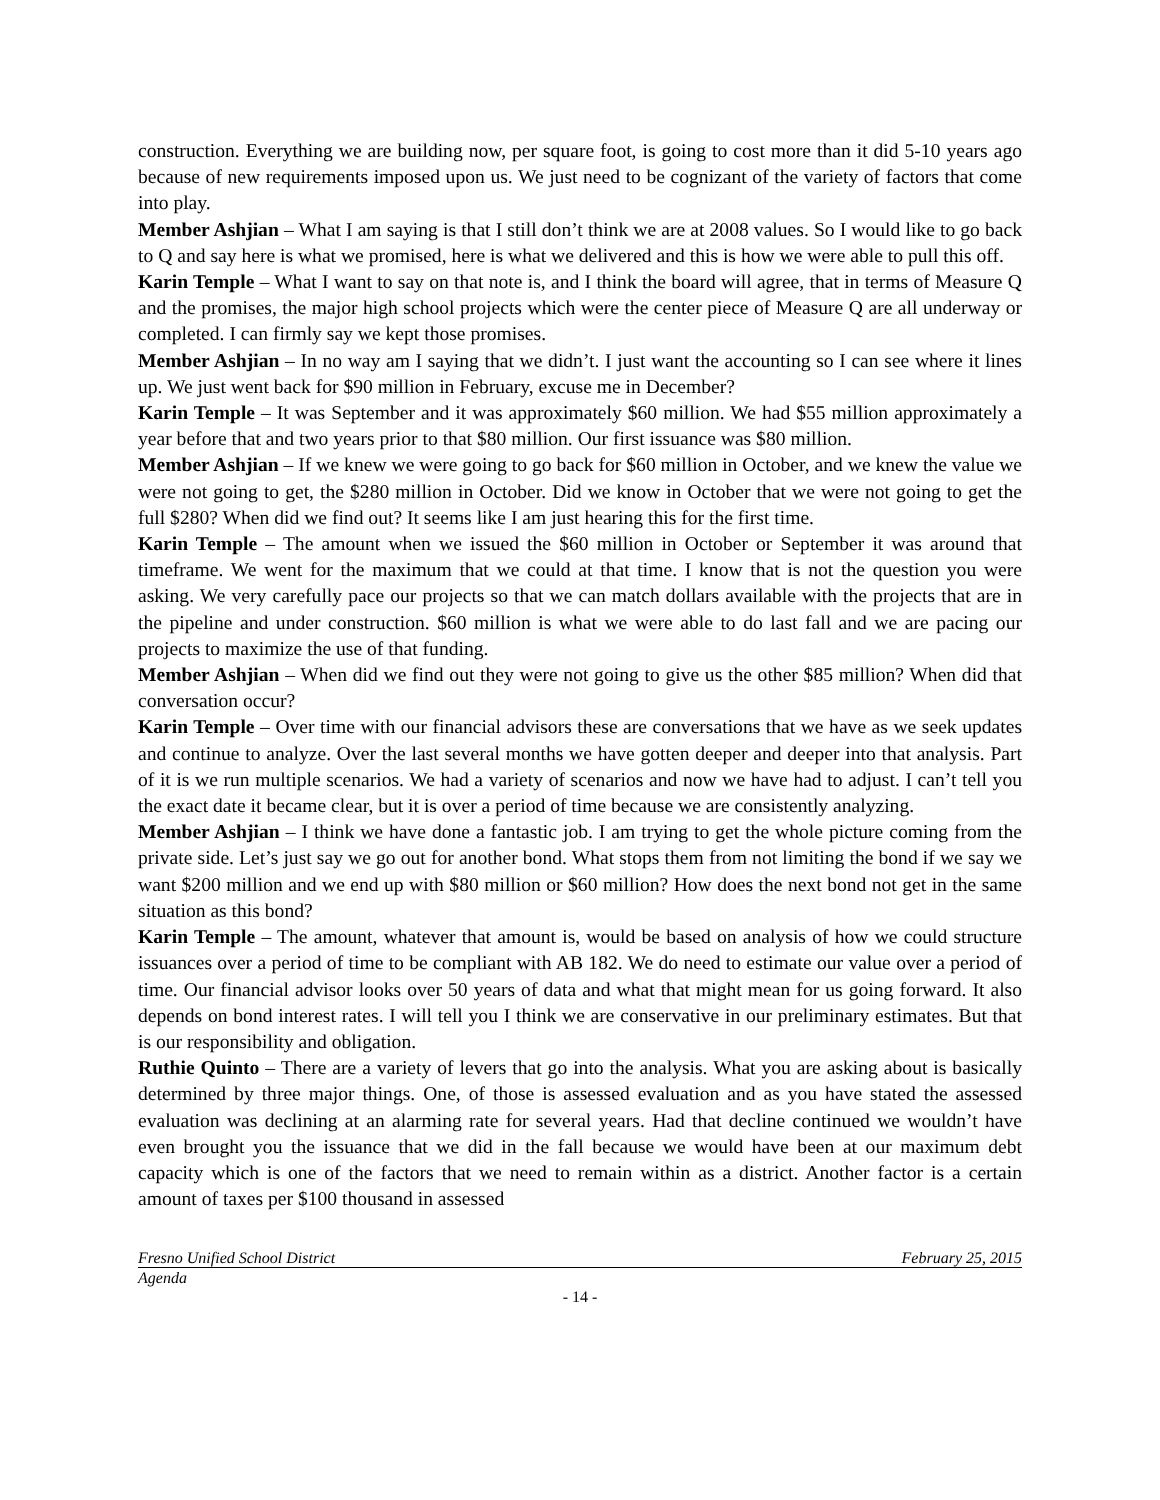construction. Everything we are building now, per square foot, is going to cost more than it did 5-10 years ago because of new requirements imposed upon us. We just need to be cognizant of the variety of factors that come into play.
Member Ashjian – What I am saying is that I still don’t think we are at 2008 values. So I would like to go back to Q and say here is what we promised, here is what we delivered and this is how we were able to pull this off.
Karin Temple – What I want to say on that note is, and I think the board will agree, that in terms of Measure Q and the promises, the major high school projects which were the center piece of Measure Q are all underway or completed. I can firmly say we kept those promises.
Member Ashjian – In no way am I saying that we didn’t. I just want the accounting so I can see where it lines up. We just went back for $90 million in February, excuse me in December?
Karin Temple – It was September and it was approximately $60 million. We had $55 million approximately a year before that and two years prior to that $80 million. Our first issuance was $80 million.
Member Ashjian – If we knew we were going to go back for $60 million in October, and we knew the value we were not going to get, the $280 million in October. Did we know in October that we were not going to get the full $280? When did we find out? It seems like I am just hearing this for the first time.
Karin Temple – The amount when we issued the $60 million in October or September it was around that timeframe. We went for the maximum that we could at that time. I know that is not the question you were asking. We very carefully pace our projects so that we can match dollars available with the projects that are in the pipeline and under construction. $60 million is what we were able to do last fall and we are pacing our projects to maximize the use of that funding.
Member Ashjian – When did we find out they were not going to give us the other $85 million? When did that conversation occur?
Karin Temple – Over time with our financial advisors these are conversations that we have as we seek updates and continue to analyze. Over the last several months we have gotten deeper and deeper into that analysis. Part of it is we run multiple scenarios. We had a variety of scenarios and now we have had to adjust. I can’t tell you the exact date it became clear, but it is over a period of time because we are consistently analyzing.
Member Ashjian – I think we have done a fantastic job. I am trying to get the whole picture coming from the private side. Let’s just say we go out for another bond. What stops them from not limiting the bond if we say we want $200 million and we end up with $80 million or $60 million? How does the next bond not get in the same situation as this bond?
Karin Temple – The amount, whatever that amount is, would be based on analysis of how we could structure issuances over a period of time to be compliant with AB 182. We do need to estimate our value over a period of time. Our financial advisor looks over 50 years of data and what that might mean for us going forward. It also depends on bond interest rates. I will tell you I think we are conservative in our preliminary estimates. But that is our responsibility and obligation.
Ruthie Quinto – There are a variety of levers that go into the analysis. What you are asking about is basically determined by three major things. One, of those is assessed evaluation and as you have stated the assessed evaluation was declining at an alarming rate for several years. Had that decline continued we wouldn’t have even brought you the issuance that we did in the fall because we would have been at our maximum debt capacity which is one of the factors that we need to remain within as a district. Another factor is a certain amount of taxes per $100 thousand in assessed
Fresno Unified School District February 25, 2015
Agenda
- 14 -